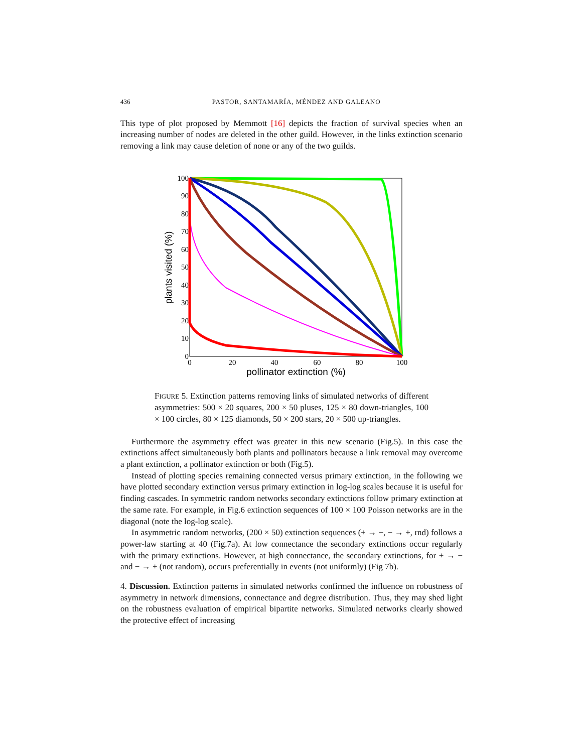436 PASTOR, SANTAMARÍA, MÉNDEZ AND GALEANO
This type of plot proposed by Memmott [16] depicts the fraction of survival species when an increasing number of nodes are deleted in the other guild. However, in the links extinction scenario removing a link may cause deletion of none or any of the two guilds.
100
90
80
70
60
50
40
30
20
10
0
0
20
40
60
80
100
pollinator extinction (%)
plants visited (%)
FIGURE 5. Extinction patterns removing links of simulated networks of different asymmetries: 500 × 20 squares, 200 × 50 pluses, 125 × 80 down-triangles, 100 × 100 circles, 80 × 125 diamonds, 50 × 200 stars, 20 × 500 up-triangles.
Furthermore the asymmetry effect was greater in this new scenario (Fig.5). In this case the extinctions affect simultaneously both plants and pollinators because a link removal may overcome a plant extinction, a pollinator extinction or both (Fig.5).
Instead of plotting species remaining connected versus primary extinction, in the following we have plotted secondary extinction versus primary extinction in log-log scales because it is useful for finding cascades. In symmetric random networks secondary extinctions follow primary extinction at the same rate. For example, in Fig.6 extinction sequences of 100 × 100 Poisson networks are in the diagonal (note the log-log scale).
In asymmetric random networks, (200 × 50) extinction sequences (+ → −, − → +, rnd) follows a power-law starting at 40 (Fig.7a). At low connectance the secondary extinctions occur regularly with the primary extinctions. However, at high connectance, the secondary extinctions, for + → − and − → + (not random), occurs preferentially in events (not uniformly) (Fig 7b).
4. Discussion. Extinction patterns in simulated networks confirmed the influence on robustness of asymmetry in network dimensions, connectance and degree distribution. Thus, they may shed light on the robustness evaluation of empirical bipartite networks. Simulated networks clearly showed the protective effect of increasing